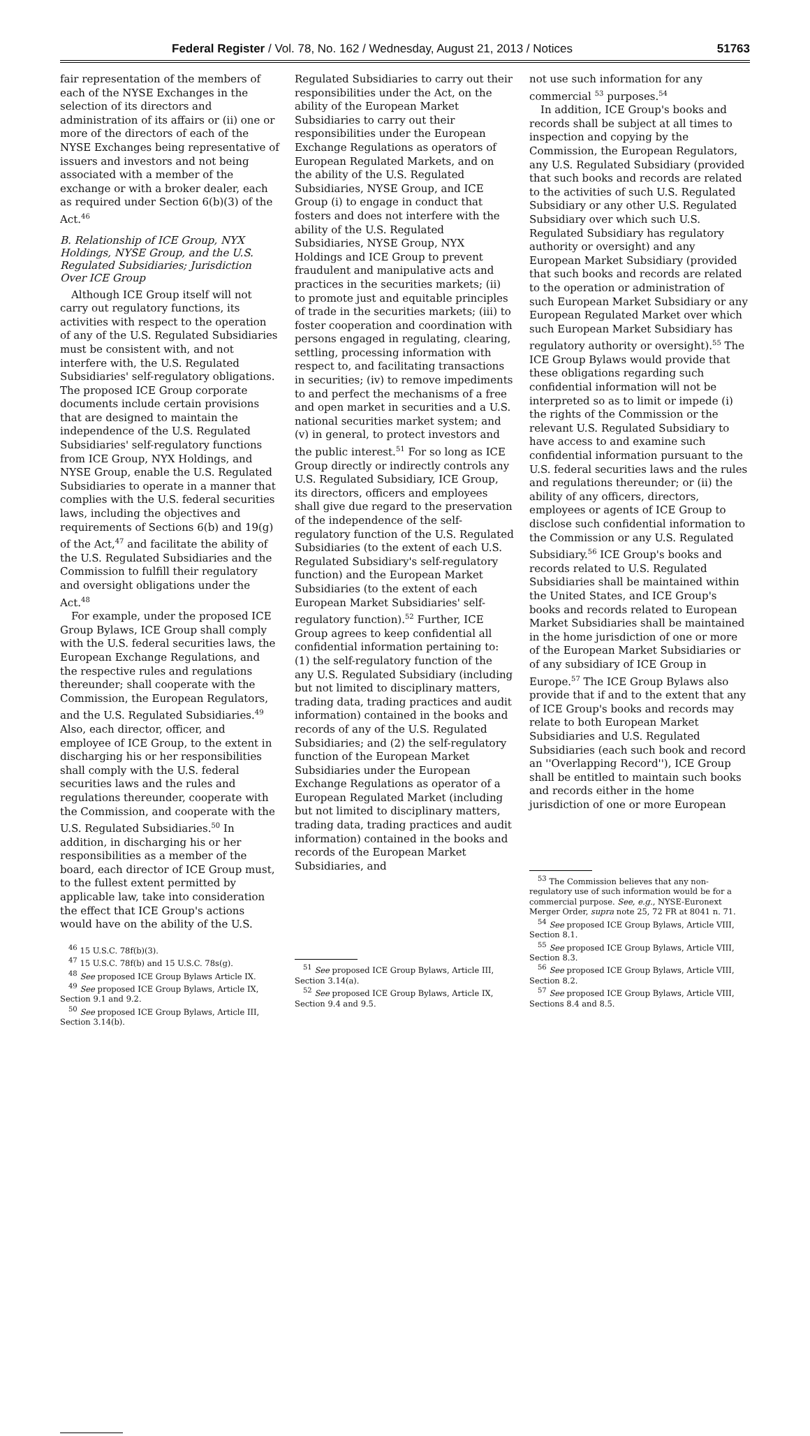Federal Register / Vol. 78, No. 162 / Wednesday, August 21, 2013 / Notices 51763
fair representation of the members of each of the NYSE Exchanges in the selection of its directors and administration of its affairs or (ii) one or more of the directors of each of the NYSE Exchanges being representative of issuers and investors and not being associated with a member of the exchange or with a broker dealer, each as required under Section 6(b)(3) of the Act.<sup>46</sup>
B. Relationship of ICE Group, NYX Holdings, NYSE Group, and the U.S. Regulated Subsidiaries; Jurisdiction Over ICE Group
Although ICE Group itself will not carry out regulatory functions, its activities with respect to the operation of any of the U.S. Regulated Subsidiaries must be consistent with, and not interfere with, the U.S. Regulated Subsidiaries' self-regulatory obligations. The proposed ICE Group corporate documents include certain provisions that are designed to maintain the independence of the U.S. Regulated Subsidiaries' self-regulatory functions from ICE Group, NYX Holdings, and NYSE Group, enable the U.S. Regulated Subsidiaries to operate in a manner that complies with the U.S. federal securities laws, including the objectives and requirements of Sections 6(b) and 19(g) of the Act,<sup>47</sup> and facilitate the ability of the U.S. Regulated Subsidiaries and the Commission to fulfill their regulatory and oversight obligations under the Act.<sup>48</sup>
For example, under the proposed ICE Group Bylaws, ICE Group shall comply with the U.S. federal securities laws, the European Exchange Regulations, and the respective rules and regulations thereunder; shall cooperate with the Commission, the European Regulators, and the U.S. Regulated Subsidiaries.<sup>49</sup> Also, each director, officer, and employee of ICE Group, to the extent in discharging his or her responsibilities shall comply with the U.S. federal securities laws and the rules and regulations thereunder, cooperate with the Commission, and cooperate with the U.S. Regulated Subsidiaries.<sup>50</sup> In addition, in discharging his or her responsibilities as a member of the board, each director of ICE Group must, to the fullest extent permitted by applicable law, take into consideration the effect that ICE Group's actions would have on the ability of the U.S.
Regulated Subsidiaries to carry out their responsibilities under the Act, on the ability of the European Market Subsidiaries to carry out their responsibilities under the European Exchange Regulations as operators of European Regulated Markets, and on the ability of the U.S. Regulated Subsidiaries, NYSE Group, and ICE Group (i) to engage in conduct that fosters and does not interfere with the ability of the U.S. Regulated Subsidiaries, NYSE Group, NYX Holdings and ICE Group to prevent fraudulent and manipulative acts and practices in the securities markets; (ii) to promote just and equitable principles of trade in the securities markets; (iii) to foster cooperation and coordination with persons engaged in regulating, clearing, settling, processing information with respect to, and facilitating transactions in securities; (iv) to remove impediments to and perfect the mechanisms of a free and open market in securities and a U.S. national securities market system; and (v) in general, to protect investors and the public interest.<sup>51</sup> For so long as ICE Group directly or indirectly controls any U.S. Regulated Subsidiary, ICE Group, its directors, officers and employees shall give due regard to the preservation of the independence of the self-regulatory function of the U.S. Regulated Subsidiaries (to the extent of each U.S. Regulated Subsidiary's self-regulatory function) and the European Market Subsidiaries (to the extent of each European Market Subsidiaries' self-regulatory function).<sup>52</sup> Further, ICE Group agrees to keep confidential all confidential information pertaining to: (1) the self-regulatory function of the any U.S. Regulated Subsidiary (including but not limited to disciplinary matters, trading data, trading practices and audit information) contained in the books and records of any of the U.S. Regulated Subsidiaries; and (2) the self-regulatory function of the European Market Subsidiaries under the European Exchange Regulations as operator of a European Regulated Market (including but not limited to disciplinary matters, trading data, trading practices and audit information) contained in the books and records of the European Market Subsidiaries, and
<sup>51</sup> See proposed ICE Group Bylaws, Article III, Section 3.14(a).
<sup>52</sup> See proposed ICE Group Bylaws, Article IX, Section 9.4 and 9.5.
not use such information for any commercial <sup>53</sup> purposes.<sup>54</sup>
In addition, ICE Group's books and records shall be subject at all times to inspection and copying by the Commission, the European Regulators, any U.S. Regulated Subsidiary (provided that such books and records are related to the activities of such U.S. Regulated Subsidiary or any other U.S. Regulated Subsidiary over which such U.S. Regulated Subsidiary has regulatory authority or oversight) and any European Market Subsidiary (provided that such books and records are related to the operation or administration of such European Market Subsidiary or any European Regulated Market over which such European Market Subsidiary has regulatory authority or oversight).<sup>55</sup> The ICE Group Bylaws would provide that these obligations regarding such confidential information will not be interpreted so as to limit or impede (i) the rights of the Commission or the relevant U.S. Regulated Subsidiary to have access to and examine such confidential information pursuant to the U.S. federal securities laws and the rules and regulations thereunder; or (ii) the ability of any officers, directors, employees or agents of ICE Group to disclose such confidential information to the Commission or any U.S. Regulated Subsidiary.<sup>56</sup> ICE Group's books and records related to U.S. Regulated Subsidiaries shall be maintained within the United States, and ICE Group's books and records related to European Market Subsidiaries shall be maintained in the home jurisdiction of one or more of the European Market Subsidiaries or of any subsidiary of ICE Group in Europe.<sup>57</sup> The ICE Group Bylaws also provide that if and to the extent that any of ICE Group's books and records may relate to both European Market Subsidiaries and U.S. Regulated Subsidiaries (each such book and record an ''Overlapping Record''), ICE Group shall be entitled to maintain such books and records either in the home jurisdiction of one or more European
<sup>53</sup> The Commission believes that any non-regulatory use of such information would be for a commercial purpose. See, e.g., NYSE-Euronext Merger Order, supra note 25, 72 FR at 8041 n. 71.
<sup>54</sup> See proposed ICE Group Bylaws, Article VIII, Section 8.1.
<sup>55</sup> See proposed ICE Group Bylaws, Article VIII, Section 8.3.
<sup>56</sup> See proposed ICE Group Bylaws, Article VIII, Section 8.2.
<sup>57</sup> See proposed ICE Group Bylaws, Article VIII, Sections 8.4 and 8.5.
<sup>46</sup> 15 U.S.C. 78f(b)(3).
<sup>47</sup> 15 U.S.C. 78f(b) and 15 U.S.C. 78s(g).
<sup>48</sup> See proposed ICE Group Bylaws Article IX.
<sup>49</sup> See proposed ICE Group Bylaws, Article IX, Section 9.1 and 9.2.
<sup>50</sup> See proposed ICE Group Bylaws, Article III, Section 3.14(b).